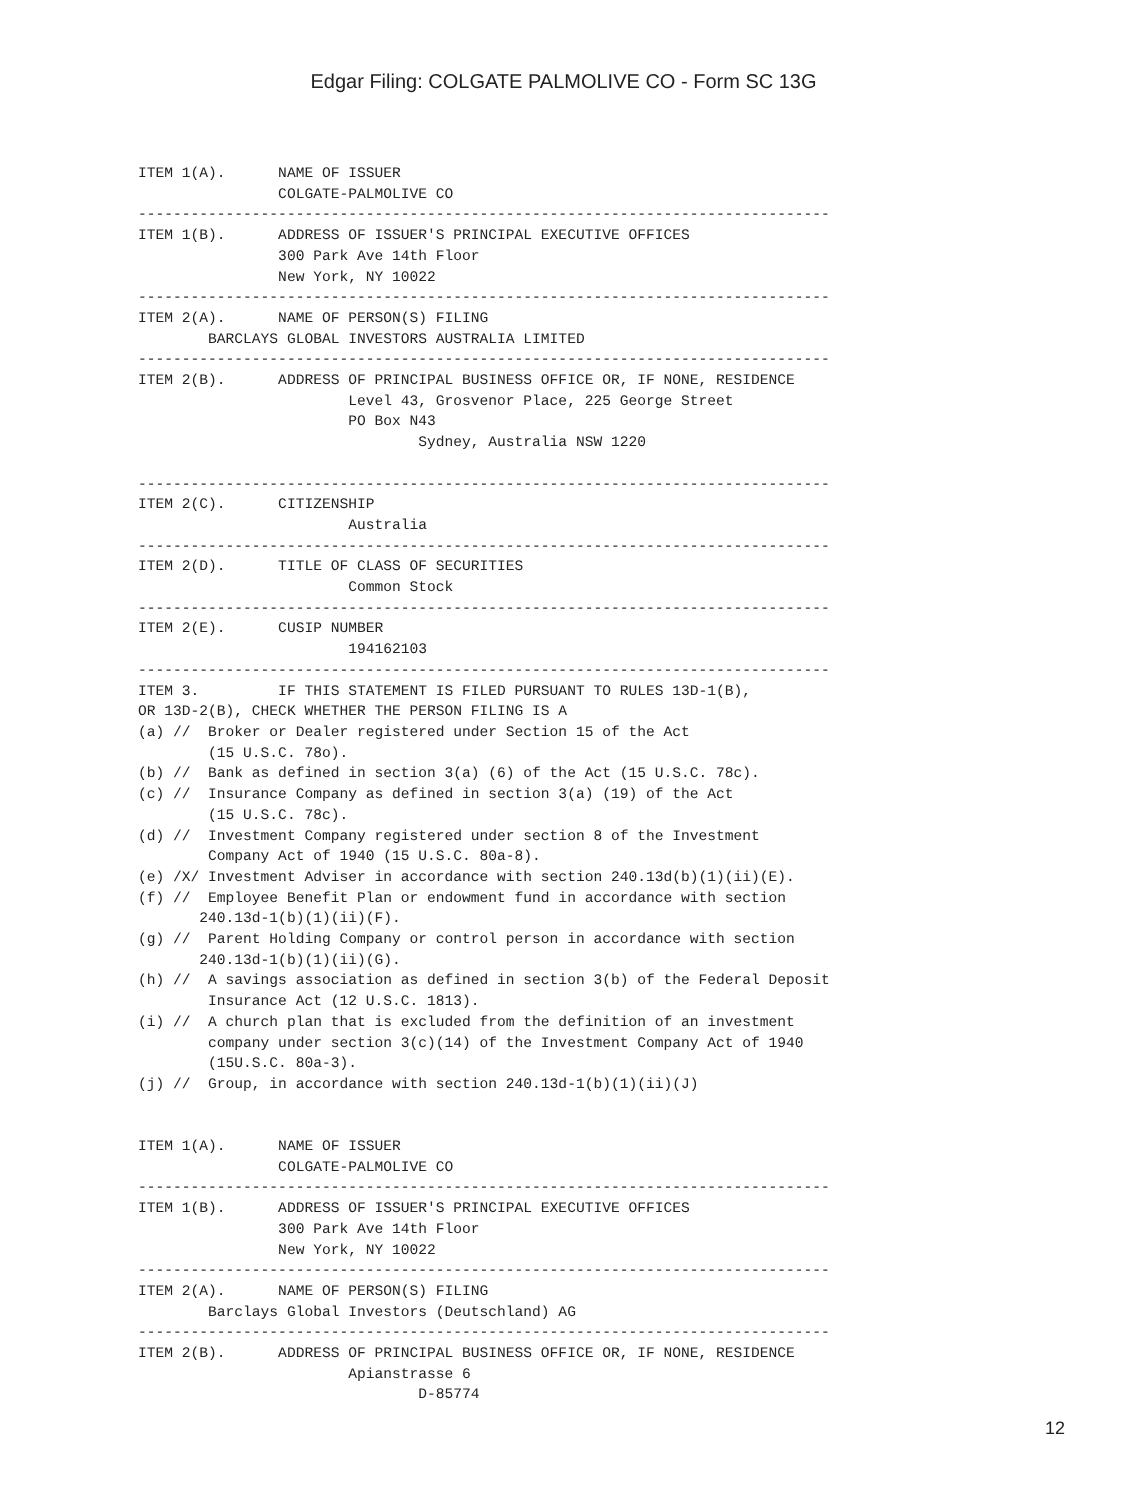Edgar Filing: COLGATE PALMOLIVE CO - Form SC 13G
ITEM 1(A).      NAME OF ISSUER
                COLGATE-PALMOLIVE CO
-------------------------------------------------------------------------------
ITEM 1(B).      ADDRESS OF ISSUER'S PRINCIPAL EXECUTIVE OFFICES
                300 Park Ave 14th Floor
                New York, NY 10022
-------------------------------------------------------------------------------
ITEM 2(A).      NAME OF PERSON(S) FILING
        BARCLAYS GLOBAL INVESTORS AUSTRALIA LIMITED
-------------------------------------------------------------------------------
ITEM 2(B).      ADDRESS OF PRINCIPAL BUSINESS OFFICE OR, IF NONE, RESIDENCE
                        Level 43, Grosvenor Place, 225 George Street
                        PO Box N43
                                Sydney, Australia NSW 1220

-------------------------------------------------------------------------------
ITEM 2(C).      CITIZENSHIP
                        Australia
-------------------------------------------------------------------------------
ITEM 2(D).      TITLE OF CLASS OF SECURITIES
                        Common Stock
-------------------------------------------------------------------------------
ITEM 2(E).      CUSIP NUMBER
                        194162103
-------------------------------------------------------------------------------
ITEM 3.         IF THIS STATEMENT IS FILED PURSUANT TO RULES 13D-1(B),
OR 13D-2(B), CHECK WHETHER THE PERSON FILING IS A
(a) //  Broker or Dealer registered under Section 15 of the Act
        (15 U.S.C. 78o).
(b) //  Bank as defined in section 3(a) (6) of the Act (15 U.S.C. 78c).
(c) //  Insurance Company as defined in section 3(a) (19) of the Act
        (15 U.S.C. 78c).
(d) //  Investment Company registered under section 8 of the Investment
        Company Act of 1940 (15 U.S.C. 80a-8).
(e) /X/ Investment Adviser in accordance with section 240.13d(b)(1)(ii)(E).
(f) //  Employee Benefit Plan or endowment fund in accordance with section
       240.13d-1(b)(1)(ii)(F).
(g) //  Parent Holding Company or control person in accordance with section
       240.13d-1(b)(1)(ii)(G).
(h) //  A savings association as defined in section 3(b) of the Federal Deposit
        Insurance Act (12 U.S.C. 1813).
(i) //  A church plan that is excluded from the definition of an investment
        company under section 3(c)(14) of the Investment Company Act of 1940
        (15U.S.C. 80a-3).
(j) //  Group, in accordance with section 240.13d-1(b)(1)(ii)(J)


ITEM 1(A).      NAME OF ISSUER
                COLGATE-PALMOLIVE CO
-------------------------------------------------------------------------------
ITEM 1(B).      ADDRESS OF ISSUER'S PRINCIPAL EXECUTIVE OFFICES
                300 Park Ave 14th Floor
                New York, NY 10022
-------------------------------------------------------------------------------
ITEM 2(A).      NAME OF PERSON(S) FILING
        Barclays Global Investors (Deutschland) AG
-------------------------------------------------------------------------------
ITEM 2(B).      ADDRESS OF PRINCIPAL BUSINESS OFFICE OR, IF NONE, RESIDENCE
                        Apianstrasse 6
                                D-85774
12